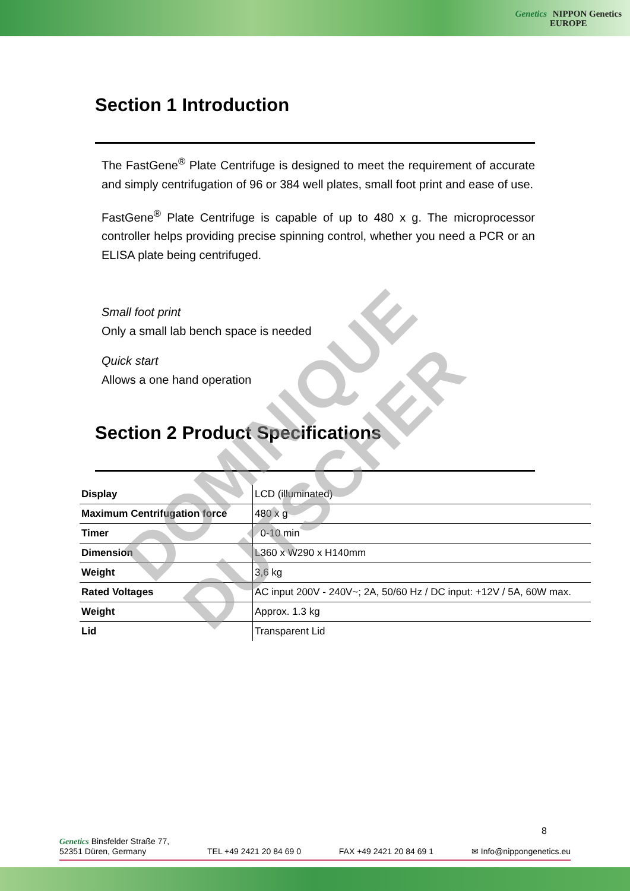Genetics NIPPON Genetics
EUROPE
Section 1 Introduction
The FastGene<sup>®</sup> Plate Centrifuge is designed to meet the requirement of accurate and simply centrifugation of 96 or 384 well plates, small foot print and ease of use.
FastGene<sup>®</sup> Plate Centrifuge is capable of up to 480 x g. The microprocessor controller helps providing precise spinning control, whether you need a PCR or an ELISA plate being centrifuged.
Small foot print
Only a small lab bench space is needed
Quick start
Allows a one hand operation
Section 2 Product Specifications
| Display | LCD (illuminated) |
| Maximum Centrifugation force | 480 x g |
| Timer | 0-10 min |
| Dimension | L360 x W290 x H140mm |
| Weight | 3,6 kg |
| Rated Voltages | AC input 200V - 240V~; 2A, 50/60 Hz / DC input: +12V / 5A, 60W max. |
| Weight | Approx. 1.3 kg |
| Lid | Transparent Lid |
DOMINIQUE DUTSCHER
8
Genetics Binsfelder Straße 77,
52351 Düren, Germany
TEL +49 2421 20 84 69 0
FAX +49 2421 20 84 69 1
✉ Info@nippongenetics.eu